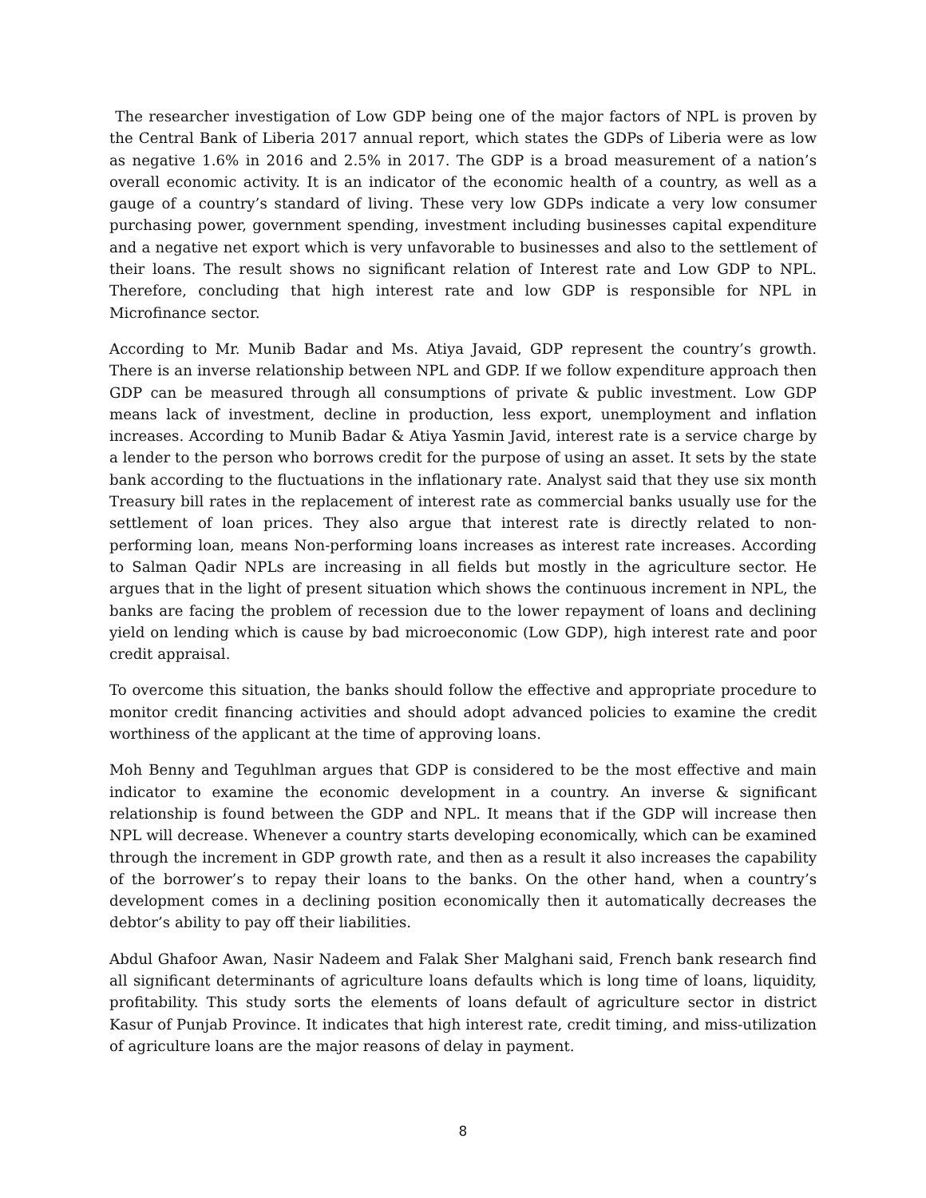The researcher investigation of Low GDP being one of the major factors of NPL is proven by the Central Bank of Liberia 2017 annual report, which states the GDPs of Liberia were as low as negative 1.6% in 2016 and 2.5% in 2017. The GDP is a broad measurement of a nation’s overall economic activity. It is an indicator of the economic health of a country, as well as a gauge of a country’s standard of living. These very low GDPs indicate a very low consumer purchasing power, government spending, investment including businesses capital expenditure and a negative net export which is very unfavorable to businesses and also to the settlement of their loans. The result shows no significant relation of Interest rate and Low GDP to NPL. Therefore, concluding that high interest rate and low GDP is responsible for NPL in Microfinance sector.
According to Mr. Munib Badar and Ms. Atiya Javaid, GDP represent the country’s growth. There is an inverse relationship between NPL and GDP. If we follow expenditure approach then GDP can be measured through all consumptions of private & public investment. Low GDP means lack of investment, decline in production, less export, unemployment and inflation increases. According to Munib Badar & Atiya Yasmin Javid, interest rate is a service charge by a lender to the person who borrows credit for the purpose of using an asset. It sets by the state bank according to the fluctuations in the inflationary rate. Analyst said that they use six month Treasury bill rates in the replacement of interest rate as commercial banks usually use for the settlement of loan prices. They also argue that interest rate is directly related to non-performing loan, means Non-performing loans increases as interest rate increases. According to Salman Qadir NPLs are increasing in all fields but mostly in the agriculture sector. He argues that in the light of present situation which shows the continuous increment in NPL, the banks are facing the problem of recession due to the lower repayment of loans and declining yield on lending which is cause by bad microeconomic (Low GDP), high interest rate and poor credit appraisal.
To overcome this situation, the banks should follow the effective and appropriate procedure to monitor credit financing activities and should adopt advanced policies to examine the credit worthiness of the applicant at the time of approving loans.
Moh Benny and Teguhlman argues that GDP is considered to be the most effective and main indicator to examine the economic development in a country. An inverse & significant relationship is found between the GDP and NPL. It means that if the GDP will increase then NPL will decrease. Whenever a country starts developing economically, which can be examined through the increment in GDP growth rate, and then as a result it also increases the capability of the borrower’s to repay their loans to the banks. On the other hand, when a country’s development comes in a declining position economically then it automatically decreases the debtor’s ability to pay off their liabilities.
Abdul Ghafoor Awan, Nasir Nadeem and Falak Sher Malghani said, French bank research find all significant determinants of agriculture loans defaults which is long time of loans, liquidity, profitability. This study sorts the elements of loans default of agriculture sector in district Kasur of Punjab Province. It indicates that high interest rate, credit timing, and miss-utilization of agriculture loans are the major reasons of delay in payment.
8